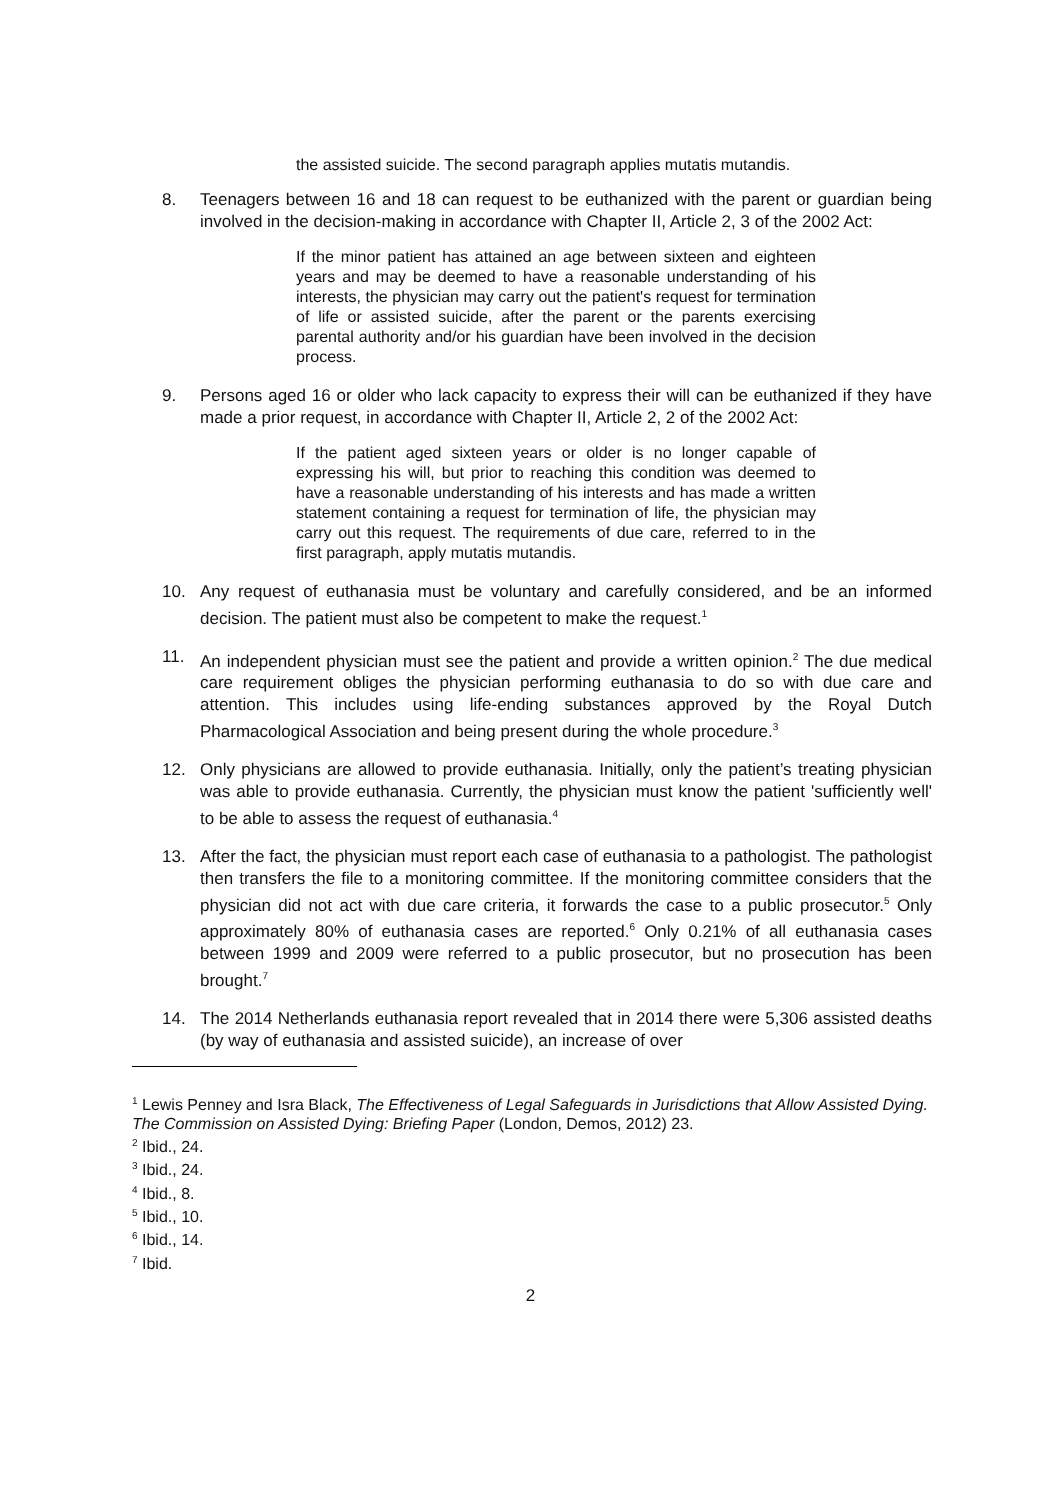the assisted suicide. The second paragraph applies mutatis mutandis.
8. Teenagers between 16 and 18 can request to be euthanized with the parent or guardian being involved in the decision-making in accordance with Chapter II, Article 2, 3 of the 2002 Act:
If the minor patient has attained an age between sixteen and eighteen years and may be deemed to have a reasonable understanding of his interests, the physician may carry out the patient's request for termination of life or assisted suicide, after the parent or the parents exercising parental authority and/or his guardian have been involved in the decision process.
9. Persons aged 16 or older who lack capacity to express their will can be euthanized if they have made a prior request, in accordance with Chapter II, Article 2, 2 of the 2002 Act:
If the patient aged sixteen years or older is no longer capable of expressing his will, but prior to reaching this condition was deemed to have a reasonable understanding of his interests and has made a written statement containing a request for termination of life, the physician may carry out this request. The requirements of due care, referred to in the first paragraph, apply mutatis mutandis.
10. Any request of euthanasia must be voluntary and carefully considered, and be an informed decision. The patient must also be competent to make the request.<sup>1</sup>
11. An independent physician must see the patient and provide a written opinion.<sup>2</sup> The due medical care requirement obliges the physician performing euthanasia to do so with due care and attention. This includes using life-ending substances approved by the Royal Dutch Pharmacological Association and being present during the whole procedure.<sup>3</sup>
12. Only physicians are allowed to provide euthanasia. Initially, only the patient’s treating physician was able to provide euthanasia. Currently, the physician must know the patient 'sufficiently well' to be able to assess the request of euthanasia.<sup>4</sup>
13. After the fact, the physician must report each case of euthanasia to a pathologist. The pathologist then transfers the file to a monitoring committee. If the monitoring committee considers that the physician did not act with due care criteria, it forwards the case to a public prosecutor.<sup>5</sup> Only approximately 80% of euthanasia cases are reported.<sup>6</sup> Only 0.21% of all euthanasia cases between 1999 and 2009 were referred to a public prosecutor, but no prosecution has been brought.<sup>7</sup>
14. The 2014 Netherlands euthanasia report revealed that in 2014 there were 5,306 assisted deaths (by way of euthanasia and assisted suicide), an increase of over
<sup>1</sup> Lewis Penney and Isra Black, The Effectiveness of Legal Safeguards in Jurisdictions that Allow Assisted Dying. The Commission on Assisted Dying: Briefing Paper (London, Demos, 2012) 23.
<sup>2</sup> Ibid., 24.
<sup>3</sup> Ibid., 24.
<sup>4</sup> Ibid., 8.
<sup>5</sup> Ibid., 10.
<sup>6</sup> Ibid., 14.
<sup>7</sup> Ibid.
2